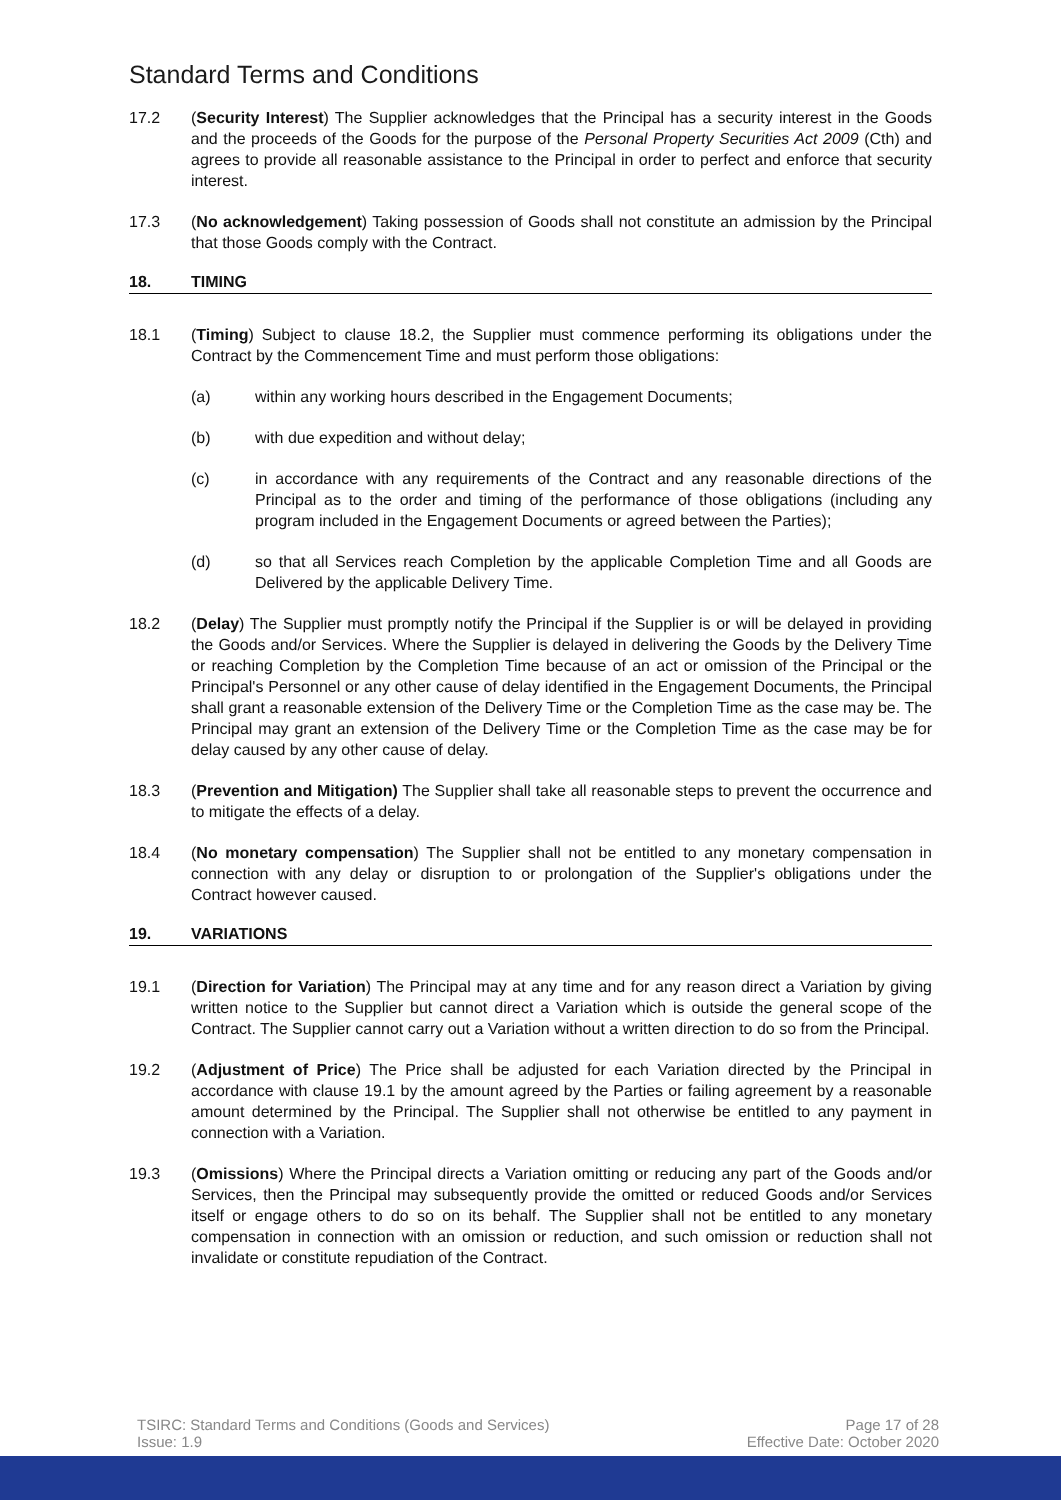Standard Terms and Conditions
17.2 (Security Interest) The Supplier acknowledges that the Principal has a security interest in the Goods and the proceeds of the Goods for the purpose of the Personal Property Securities Act 2009 (Cth) and agrees to provide all reasonable assistance to the Principal in order to perfect and enforce that security interest.
17.3 (No acknowledgement) Taking possession of Goods shall not constitute an admission by the Principal that those Goods comply with the Contract.
18. TIMING
18.1 (Timing) Subject to clause 18.2, the Supplier must commence performing its obligations under the Contract by the Commencement Time and must perform those obligations:
(a) within any working hours described in the Engagement Documents;
(b) with due expedition and without delay;
(c) in accordance with any requirements of the Contract and any reasonable directions of the Principal as to the order and timing of the performance of those obligations (including any program included in the Engagement Documents or agreed between the Parties);
(d) so that all Services reach Completion by the applicable Completion Time and all Goods are Delivered by the applicable Delivery Time.
18.2 (Delay) The Supplier must promptly notify the Principal if the Supplier is or will be delayed in providing the Goods and/or Services. Where the Supplier is delayed in delivering the Goods by the Delivery Time or reaching Completion by the Completion Time because of an act or omission of the Principal or the Principal's Personnel or any other cause of delay identified in the Engagement Documents, the Principal shall grant a reasonable extension of the Delivery Time or the Completion Time as the case may be. The Principal may grant an extension of the Delivery Time or the Completion Time as the case may be for delay caused by any other cause of delay.
18.3 (Prevention and Mitigation) The Supplier shall take all reasonable steps to prevent the occurrence and to mitigate the effects of a delay.
18.4 (No monetary compensation) The Supplier shall not be entitled to any monetary compensation in connection with any delay or disruption to or prolongation of the Supplier's obligations under the Contract however caused.
19. VARIATIONS
19.1 (Direction for Variation) The Principal may at any time and for any reason direct a Variation by giving written notice to the Supplier but cannot direct a Variation which is outside the general scope of the Contract. The Supplier cannot carry out a Variation without a written direction to do so from the Principal.
19.2 (Adjustment of Price) The Price shall be adjusted for each Variation directed by the Principal in accordance with clause 19.1 by the amount agreed by the Parties or failing agreement by a reasonable amount determined by the Principal. The Supplier shall not otherwise be entitled to any payment in connection with a Variation.
19.3 (Omissions) Where the Principal directs a Variation omitting or reducing any part of the Goods and/or Services, then the Principal may subsequently provide the omitted or reduced Goods and/or Services itself or engage others to do so on its behalf. The Supplier shall not be entitled to any monetary compensation in connection with an omission or reduction, and such omission or reduction shall not invalidate or constitute repudiation of the Contract.
TSIRC: Standard Terms and Conditions (Goods and Services)
Issue: 1.9
Page 17 of 28
Effective Date: October 2020